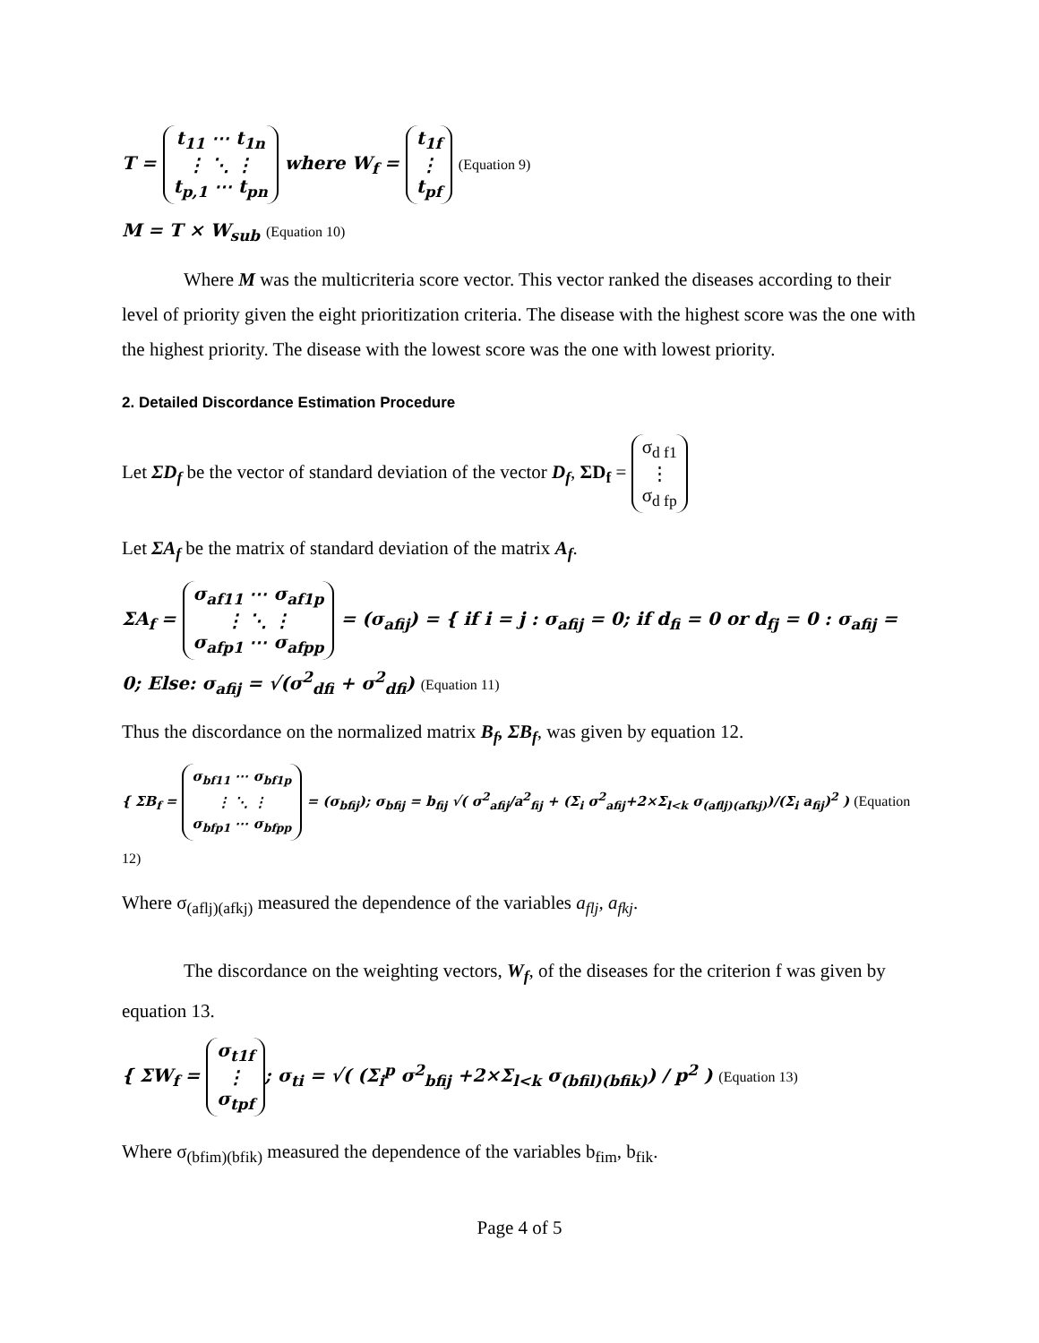T = t<sub>11</sub> ⋯ t<sub>1n</sub>
⋮ ⋱ ⋮
t<sub>p,1</sub> ⋯ t<sub>pn</sub> where W<sub>f</sub> = t<sub>1f</sub>
⋮
t<sub>pf</sub> (Equation 9)
M = T × W<sub>sub</sub> (Equation 10)
Where M was the multicriteria score vector. This vector ranked the diseases according to their level of priority given the eight prioritization criteria. The disease with the highest score was the one with the highest priority. The disease with the lowest score was the one with lowest priority.
2. Detailed Discordance Estimation Procedure
Let ΣD<sub>f</sub> be the vector of standard deviation of the vector D<sub>f</sub>, ΣD<sub>f</sub> = σ<sub>d f1</sub>
⋮
σ<sub>d fp</sub>
Let ΣA<sub>f</sub> be the matrix of standard deviation of the matrix A<sub>f</sub>.
ΣA<sub>f</sub> = σ<sub>af11</sub> ⋯ σ<sub>af1p</sub>
⋮ ⋱ ⋮
σ<sub>afp1</sub> ⋯ σ<sub>afpp</sub> = (σ<sub>afij</sub>) = { if i = j : σ<sub>afij</sub> = 0; if d<sub>fi</sub> = 0 or d<sub>fj</sub> = 0 : σ<sub>afij</sub> = 0; Else: σ<sub>afij</sub> = √(σ<sup>2</sup><sub>dfi</sub> + σ<sup>2</sup><sub>dfi</sub>) (Equation 11)
Thus the discordance on the normalized matrix B<sub>f</sub>, ΣB<sub>f</sub>, was given by equation 12.
{ ΣB<sub>f</sub> = σ<sub>bf11</sub> ⋯ σ<sub>bf1p</sub>
⋮ ⋱ ⋮
σ<sub>bfp1</sub> ⋯ σ<sub>bfpp</sub> = (σ<sub>bfij</sub>); σ<sub>bfij</sub> = b<sub>fij</sub> √( σ<sup>2</sup><sub>afij</sub>/a<sup>2</sup><sub>fij</sub> + (Σ<sub>i</sub> σ<sup>2</sup><sub>afij</sub>+2×Σ<sub>l<k</sub> σ<sub>(aflj)(afkj)</sub>)/(Σ<sub>i</sub> a<sub>fij</sub>)<sup>2</sup> ) (Equation 12)
Where σ<sub>(aflj)(afkj)</sub> measured the dependence of the variables a<sub>flj</sub>, a<sub>fkj</sub>.
The discordance on the weighting vectors, W<sub>f</sub>, of the diseases for the criterion f was given by equation 13.
{ ΣW<sub>f</sub> = σ<sub>t1f</sub>
⋮
σ<sub>tpf</sub>; σ<sub>ti</sub> = √( (Σ<sub>i</sub><sup>p</sup> σ<sup>2</sup><sub>bfij</sub> +2×Σ<sub>l<k</sub> σ<sub>(bfil)(bfik)</sub>) / p<sup>2</sup> ) (Equation 13)
Where σ<sub>(bfim)(bfik)</sub> measured the dependence of the variables b<sub>fim</sub>, b<sub>fik</sub>.
Page 4 of 5